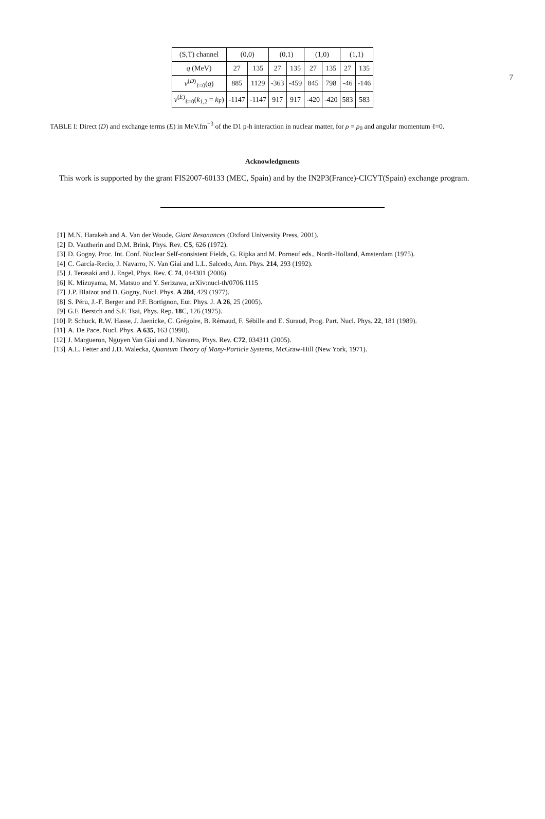7
| (S,T) channel | (0,0) | | (0,1) | | (1,0) | | (1,1) | |
| q (MeV) | 27 | 135 | 27 | 135 | 27 | 135 | 27 | 135 |
| v<sup>(D)</sup><sub>ℓ=0</sub>( q ) | 885 | 1129 | -363 | -459 | 845 | 798 | -46 | -146 |
| v<sup>(E)</sup><sub>ℓ=0</sub>( k<sub>1,2</sub> = k<sub>F</sub>) | -1147 | -1147 | 917 | 917 | -420 | -420 | 583 | 583 |
TABLE I: Direct (D) and exchange terms (E) in MeV.fm<sup>−3</sup> of the D1 p-h interaction in nuclear matter, for ρ = ρ<sub>0</sub> and angular momentum ℓ=0.
Acknowledgments
This work is supported by the grant FIS2007-60133 (MEC, Spain) and by the IN2P3(France)-CICYT(Spain) exchange program.
[1] M.N. Harakeh and A. Van der Woude, Giant Resonances (Oxford University Press, 2001).
[2] D. Vautherin and D.M. Brink, Phys. Rev. C5, 626 (1972).
[3] D. Gogny, Proc. Int. Conf. Nuclear Self-consistent Fields, G. Ripka and M. Porneuf eds., North-Holland, Amsterdam (1975).
[4] C. García-Recio, J. Navarro, N. Van Giai and L.L. Salcedo, Ann. Phys. 214, 293 (1992).
[5] J. Terasaki and J. Engel, Phys. Rev. C 74, 044301 (2006).
[6] K. Mizuyama, M. Matsuo and Y. Serizawa, arXiv:nucl-th/0706.1115
[7] J.P. Blaizot and D. Gogny, Nucl. Phys. A 284, 429 (1977).
[8] S. Péru, J.-F. Berger and P.F. Bortignon, Eur. Phys. J. A 26, 25 (2005).
[9] G.F. Berstch and S.F. Tsai, Phys. Rep. 18 C, 126 (1975).
[10] P. Schuck, R.W. Hasse, J. Jaenicke, C. Grégoire, B. Rémaud, F. Sébille and E. Suraud, Prog. Part. Nucl. Phys. 22, 181 (1989).
[11] A. De Pace, Nucl. Phys. A 635, 163 (1998).
[12] J. Margueron, Nguyen Van Giai and J. Navarro, Phys. Rev. C72, 034311 (2005).
[13] A.L. Fetter and J.D. Walecka, Quantum Theory of Many-Particle Systems, McGraw-Hill (New York, 1971).